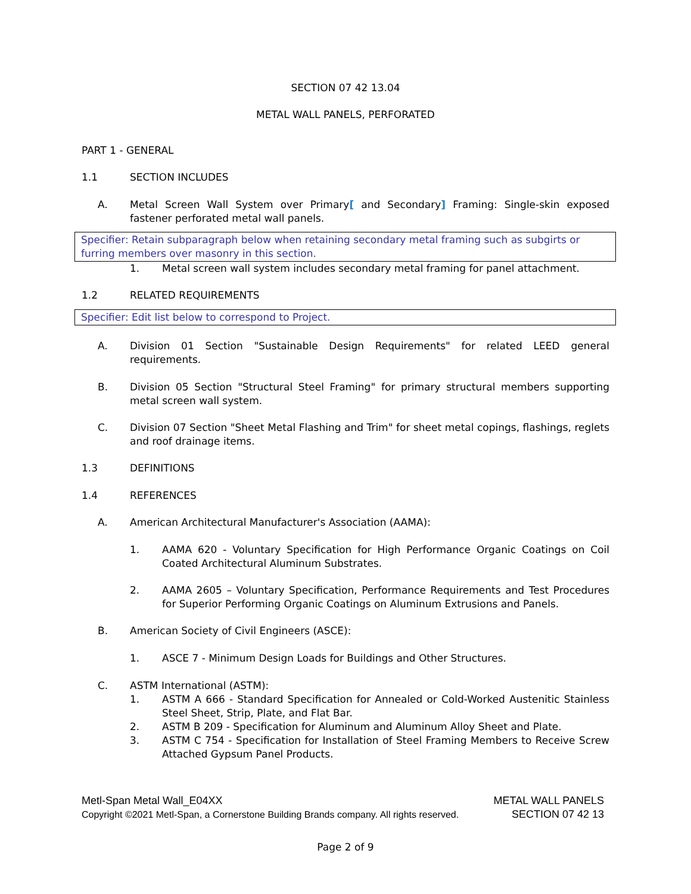SECTION 07 42 13.04
METAL WALL PANELS, PERFORATED
PART 1 - GENERAL
1.1 SECTION INCLUDES
A. Metal Screen Wall System over Primary[ and Secondary] Framing: Single-skin exposed fastener perforated metal wall panels.
Specifier: Retain subparagraph below when retaining secondary metal framing such as subgirts or furring members over masonry in this section.
1. Metal screen wall system includes secondary metal framing for panel attachment.
1.2 RELATED REQUIREMENTS
Specifier: Edit list below to correspond to Project.
A. Division 01 Section "Sustainable Design Requirements" for related LEED general requirements.
B. Division 05 Section "Structural Steel Framing" for primary structural members supporting metal screen wall system.
C. Division 07 Section "Sheet Metal Flashing and Trim" for sheet metal copings, flashings, reglets and roof drainage items.
1.3 DEFINITIONS
1.4 REFERENCES
A. American Architectural Manufacturer's Association (AAMA):
1. AAMA 620 - Voluntary Specification for High Performance Organic Coatings on Coil Coated Architectural Aluminum Substrates.
2. AAMA 2605 – Voluntary Specification, Performance Requirements and Test Procedures for Superior Performing Organic Coatings on Aluminum Extrusions and Panels.
B. American Society of Civil Engineers (ASCE):
1. ASCE 7 - Minimum Design Loads for Buildings and Other Structures.
C. ASTM International (ASTM):
1. ASTM A 666 - Standard Specification for Annealed or Cold-Worked Austenitic Stainless Steel Sheet, Strip, Plate, and Flat Bar.
2. ASTM B 209 - Specification for Aluminum and Aluminum Alloy Sheet and Plate.
3. ASTM C 754 - Specification for Installation of Steel Framing Members to Receive Screw Attached Gypsum Panel Products.
Metl-Span Metal Wall_E04XX METAL WALL PANELS
Copyright ©2021 Metl-Span, a Cornerstone Building Brands company. All rights reserved. SECTION 07 42 13
Page 2 of 9